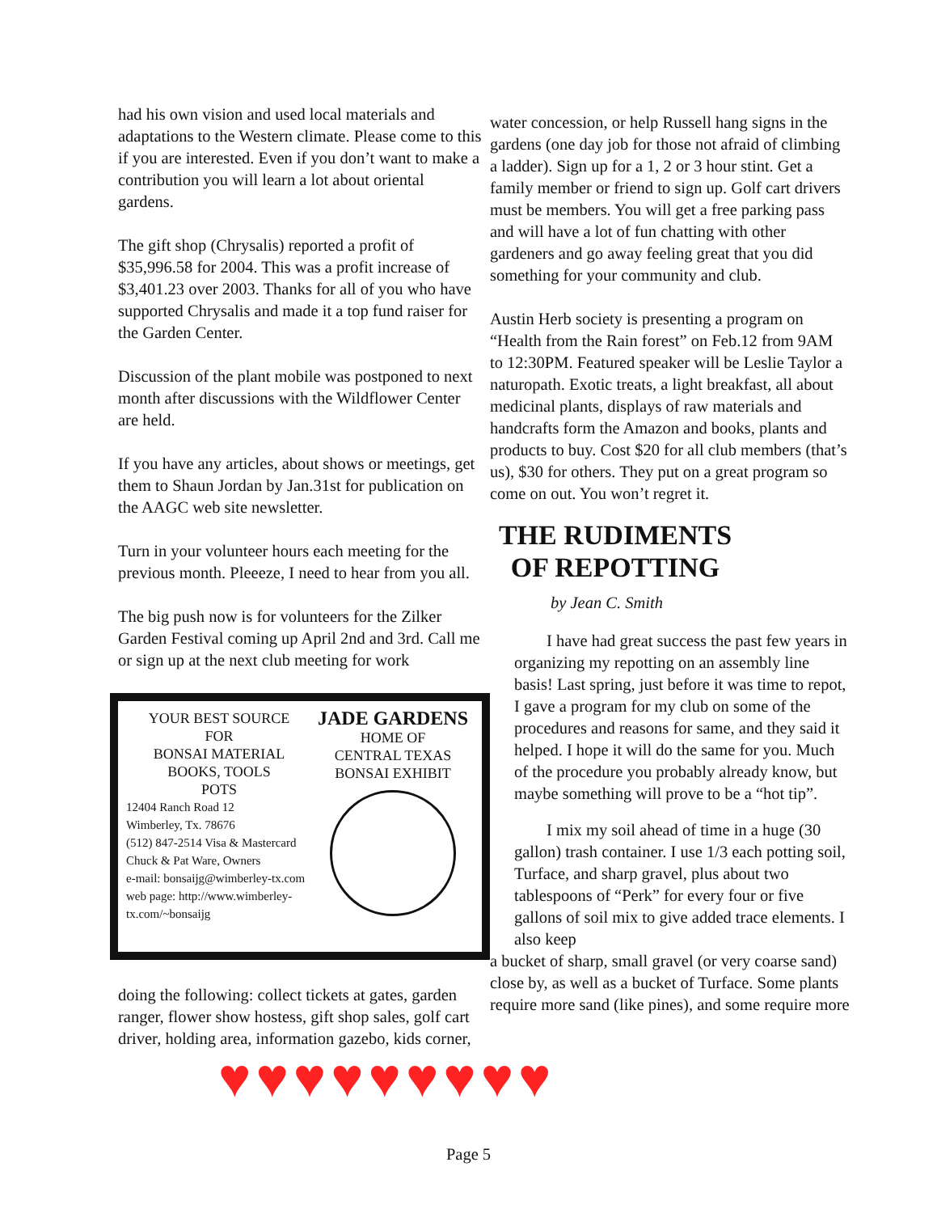had his own vision and used local materials and adaptations to the Western climate. Please come to this if you are interested. Even if you don’t want to make a contribution you will learn a lot about oriental gardens.
The gift shop (Chrysalis) reported a profit of $35,996.58 for 2004. This was a profit increase of $3,401.23 over 2003. Thanks for all of you who have supported Chrysalis and made it a top fund raiser for the Garden Center.
Discussion of the plant mobile was postponed to next month after discussions with the Wildflower Center are held.
If you have any articles, about shows or meetings, get them to Shaun Jordan by Jan.31st for publication on the AAGC web site newsletter.
Turn in your volunteer hours each meeting for the previous month. Pleeeze, I need to hear from you all.
The big push now is for volunteers for the Zilker Garden Festival coming up April 2nd and 3rd. Call me or sign up at the next club meeting for work
YOUR BEST SOURCE
FOR
BONSAI MATERIAL
BOOKS, TOOLS
POTS
12404 Ranch Road 12
Wimberley, Tx. 78676
(512) 847-2514 Visa & Mastercard
Chuck & Pat Ware, Owners
e-mail: bonsaijg@wimberley-tx.com
web page: http://www.wimberley-tx.com/~bonsaijg
JADE GARDENS
HOME OF
CENTRAL TEXAS BONSAI EXHIBIT
doing the following: collect tickets at gates, garden ranger, flower show hostess, gift shop sales, golf cart driver, holding area, information gazebo, kids corner,
water concession, or help Russell hang signs in the gardens (one day job for those not afraid of climbing a ladder). Sign up for a 1, 2 or 3 hour stint. Get a family member or friend to sign up. Golf cart drivers must be members. You will get a free parking pass and will have a lot of fun chatting with other gardeners and go away feeling great that you did something for your community and club.
Austin Herb society is presenting a program on “Health from the Rain forest” on Feb.12 from 9AM to 12:30PM. Featured speaker will be Leslie Taylor a naturopath. Exotic treats, a light breakfast, all about medicinal plants, displays of raw materials and handcrafts form the Amazon and books, plants and products to buy. Cost $20 for all club members (that’s us), $30 for others. They put on a great program so come on out. You won’t regret it.
THE RUDIMENTS OF REPOTTING
by Jean C. Smith
I have had great success the past few years in organizing my repotting on an assembly line basis! Last spring, just before it was time to repot, I gave a program for my club on some of the procedures and reasons for same, and they said it helped. I hope it will do the same for you. Much of the procedure you probably already know, but maybe something will prove to be a “hot tip”.
I mix my soil ahead of time in a huge (30 gallon) trash container. I use 1/3 each potting soil, Turface, and sharp gravel, plus about two tablespoons of “Perk” for every four or five gallons of soil mix to give added trace elements. I also keep
a bucket of sharp, small gravel (or very coarse sand) close by, as well as a bucket of Turface. Some plants require more sand (like pines), and some require more
♥♥♥♥♥♥♥♥♥
Page 5